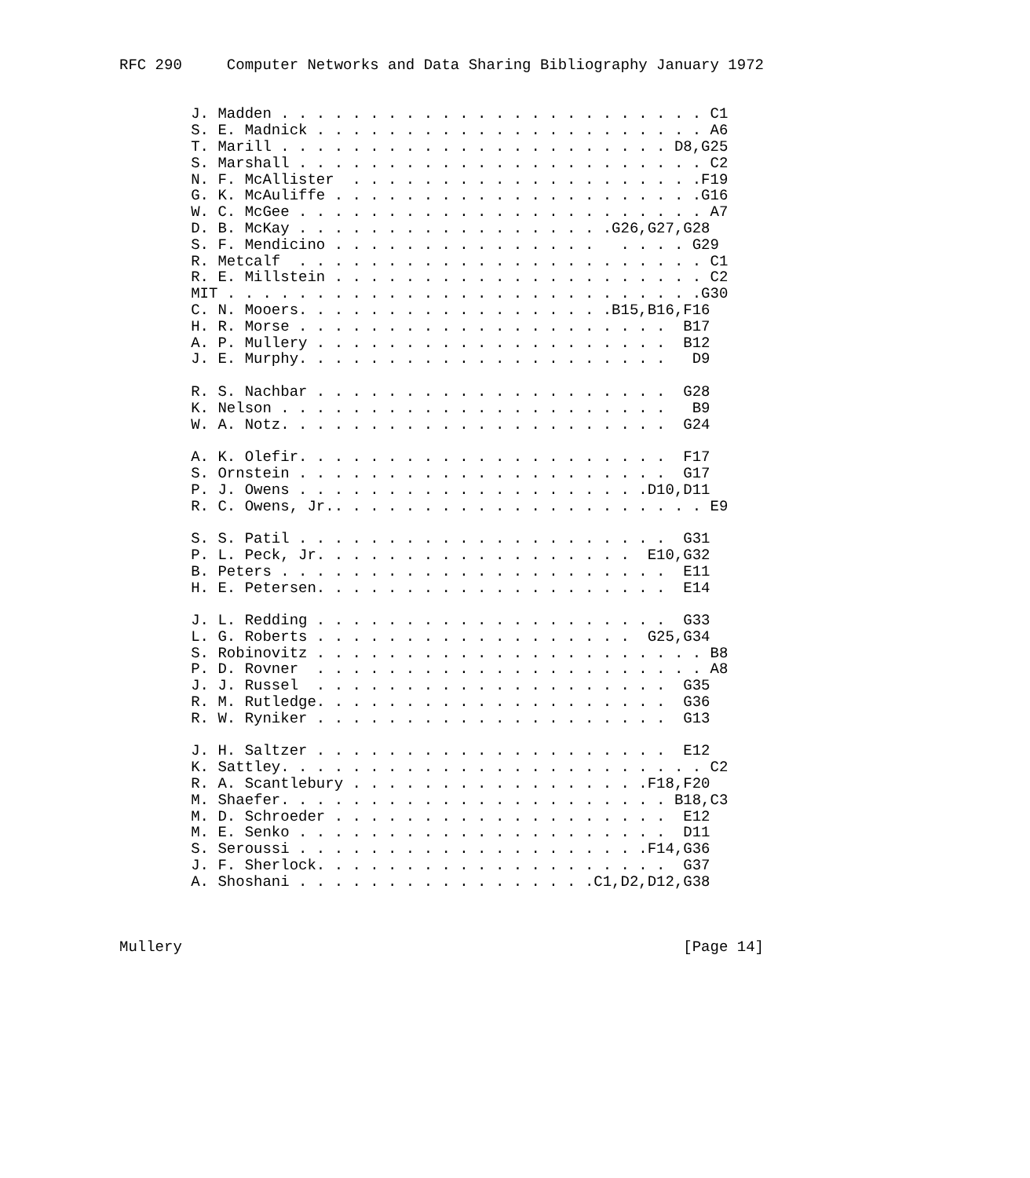RFC 290     Computer Networks and Data Sharing Bibliography January 1972


        J. Madden . . . . . . . . . . . . . . . . . . . . . . . . C1
        S. E. Madnick . . . . . . . . . . . . . . . . . . . . . . A6
        T. Marill . . . . . . . . . . . . . . . . . . . . . . D8,G25
        S. Marshall . . . . . . . . . . . . . . . . . . . . . . . C2
        N. F. McAllister  . . . . . . . . . . . . . . . . . . . .F19
        G. K. McAuliffe . . . . . . . . . . . . . . . . . . . . .G16
        W. C. McGee . . . . . . . . . . . . . . . . . . . . . . . A7
        D. B. McKay . . . . . . . . . . . . . . . . . .G26,G27,G28
        S. F. Mendicino . . . . . . . . . . . . . . .   . . . . G29
        R. Metcalf  . . . . . . . . . . . . . . . . . . . . . . . C1
        R. E. Millstein . . . . . . . . . . . . . . . . . . . . . C2
        MIT . . . . . . . . . . . . . . . . . . . . . . . . . . .G30
        C. N. Mooers. . . . . . . . . . . . . . . . . .B15,B16,F16
        H. R. Morse . . . . . . . . . . . . . . . . . . . . .  B17
        A. P. Mullery . . . . . . . . . . . . . . . . . . . .  B12
        J. E. Murphy. . . . . . . . . . . . . . . . . . . . .   D9

        R. S. Nachbar . . . . . . . . . . . . . . . . . . . .  G28
        K. Nelson . . . . . . . . . . . . . . . . . . . . . .   B9
        W. A. Notz. . . . . . . . . . . . . . . . . . . . . .  G24

        A. K. Olefir. . . . . . . . . . . . . . . . . . . . .  F17
        S. Ornstein . . . . . . . . . . . . . . . . . . . . .  G17
        P. J. Owens . . . . . . . . . . . . . . . . . . . .D10,D11
        R. C. Owens, Jr.. . . . . . . . . . . . . . . . . . . . . E9

        S. S. Patil . . . . . . . . . . . . . . . . . . . . .  G31
        P. L. Peck, Jr. . . . . . . . . . . . . . . . . .  E10,G32
        B. Peters . . . . . . . . . . . . . . . . . . . . . .  E11
        H. E. Petersen. . . . . . . . . . . . . . . . . . . .  E14

        J. L. Redding . . . . . . . . . . . . . . . . . . . .  G33
        L. G. Roberts . . . . . . . . . . . . . . . . . .  G25,G34
        S. Robinovitz . . . . . . . . . . . . . . . . . . . . . . B8
        P. D. Rovner  . . . . . . . . . . . . . . . . . . . . . . A8
        J. J. Russel  . . . . . . . . . . . . . . . . . . . .  G35
        R. M. Rutledge. . . . . . . . . . . . . . . . . . . .  G36
        R. W. Ryniker . . . . . . . . . . . . . . . . . . . .  G13

        J. H. Saltzer . . . . . . . . . . . . . . . . . . . .  E12
        K. Sattley. . . . . . . . . . . . . . . . . . . . . . . . C2
        R. A. Scantlebury . . . . . . . . . . . . . . . . .F18,F20
        M. Shaefer. . . . . . . . . . . . . . . . . . . . . . B18,C3
        M. D. Schroeder . . . . . . . . . . . . . . . . . . .  E12
        M. E. Senko . . . . . . . . . . . . . . . . . . . . .  D11
        S. Seroussi . . . . . . . . . . . . . . . . . . . .F14,G36
        J. F. Sherlock. . . . . . . . . . . . . . . . . . . .  G37
        A. Shoshani . . . . . . . . . . . . . . . . .C1,D2,D12,G38



Mullery                                                        [Page 14]